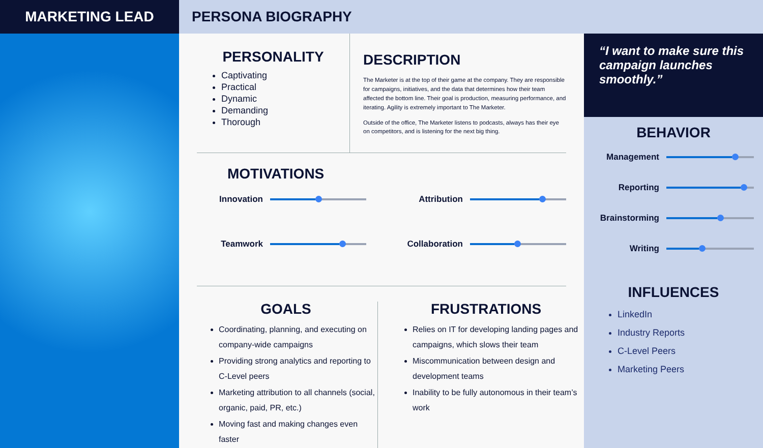MARKETING LEAD
PERSONA BIOGRAPHY
PERSONALITY
Captivating
Practical
Dynamic
Demanding
Thorough
DESCRIPTION
The Marketer is at the top of their game at the company. They are responsible for campaigns, initiatives, and the data that determines how their team affected the bottom line. Their goal is production, measuring performance, and iterating. Agility is extremely important to The Marketer.
Outside of the office, The Marketer listens to podcasts, always has their eye on competitors, and is listening for the next big thing.
MOTIVATIONS
Innovation
Attribution
Teamwork
Collaboration
GOALS
Coordinating, planning, and executing on company-wide campaigns
Providing strong analytics and reporting to C-Level peers
Marketing attribution to all channels (social, organic, paid, PR, etc.)
Moving fast and making changes even faster
FRUSTRATIONS
Relies on IT for developing landing pages and campaigns, which slows their team
Miscommunication between design and development teams
Inability to be fully autonomous in their team’s work
“I want to make sure this campaign launches smoothly.”
BEHAVIOR
Management
Reporting
Brainstorming
Writing
INFLUENCES
LinkedIn
Industry Reports
C-Level Peers
Marketing Peers